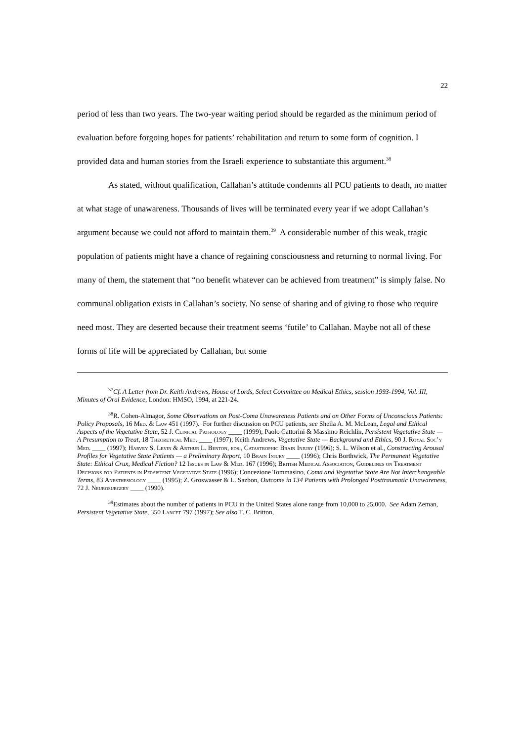22
period of less than two years. The two-year waiting period should be regarded as the minimum period of evaluation before forgoing hopes for patients’ rehabilitation and return to some form of cognition. I provided data and human stories from the Israeli experience to substantiate this argument.<sup>38</sup>
As stated, without qualification, Callahan’s attitude condemns all PCU patients to death, no matter at what stage of unawareness. Thousands of lives will be terminated every year if we adopt Callahan’s argument because we could not afford to maintain them.<sup>39</sup> A considerable number of this weak, tragic population of patients might have a chance of regaining consciousness and returning to normal living. For many of them, the statement that “no benefit whatever can be achieved from treatment” is simply false. No communal obligation exists in Callahan’s society. No sense of sharing and of giving to those who require need most. They are deserted because their treatment seems ‘futile’ to Callahan. Maybe not all of these forms of life will be appreciated by Callahan, but some
<sup>37</sup> Cf. A Letter from Dr. Keith Andrews, House of Lords, Select Committee on Medical Ethics, session 1993-1994, Vol. III, Minutes of Oral Evidence, London: HMSO, 1994, at 221-24.
<sup>38</sup> R. Cohen-Almagor, Some Observations on Post-Coma Unawareness Patients and on Other Forms of Unconscious Patients: Policy Proposals, 16 Med. & Law 451 (1997). For further discussion on PCU patients, see Sheila A. M. McLean, Legal and Ethical Aspects of the Vegetative State, 52 J. Clinical Pathology ____ (1999); Paolo Cattorini & Massimo Reichlin, Persistent Vegetative State — A Presumption to Treat, 18 Theoretical Med. ____ (1997); Keith Andrews, Vegetative State — Background and Ethics, 90 J. Royal Soc’y Med. ____ (1997); Harvey S. Levin & Arthur L. Benton, eds., Catastrophic Brain Injury (1996); S. L. Wilson et al., Constructing Arousal Profiles for Vegetative State Patients — a Preliminary Report, 10 Brain Injury ____ (1996); Chris Borthwick, The Permanent Vegetative State: Ethical Crux, Medical Fiction? 12 Issues in Law & Med. 167 (1996); British Medical Association, Guidelines on Treatment Decisions for Patients in Persistent Vegetative State (1996); Concezione Tommasino, Coma and Vegetative State Are Not Interchangeable Terms, 83 Anesthesiology ____ (1995); Z. Groswasser & L. Sazbon, Outcome in 134 Patients with Prolonged Posttraumatic Unawareness, 72 J. Neurosurgery ____ (1990).
<sup>39</sup> Estimates about the number of patients in PCU in the United States alone range from 10,000 to 25,000. See Adam Zeman, Persistent Vegetative State, 350 Lancet 797 (1997); See also T. C. Britton,